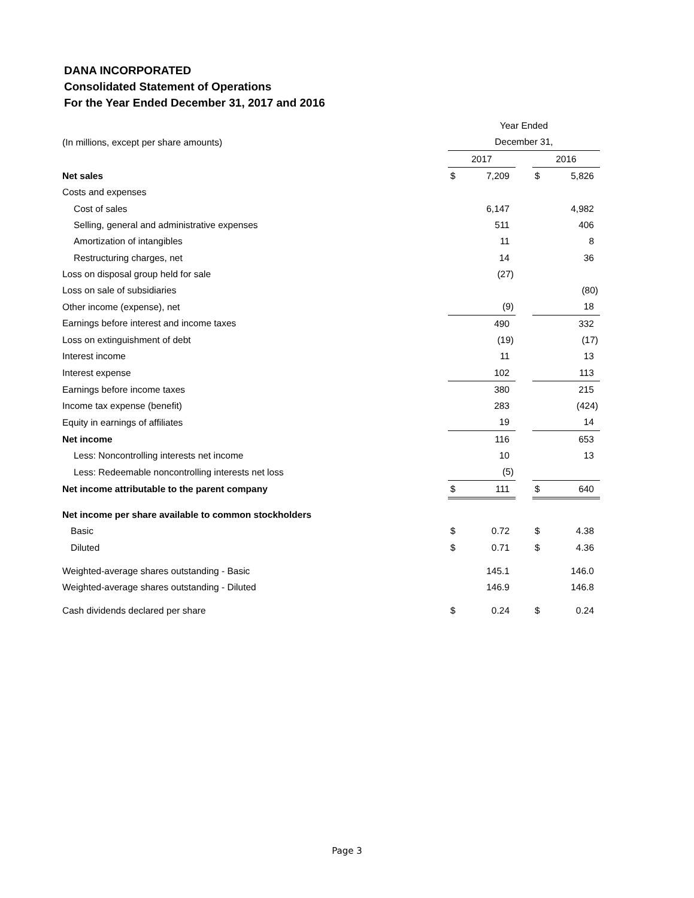DANA INCORPORATED
Consolidated Statement of Operations
For the Year Ended December 31, 2017 and 2016
| | Year Ended | | | | |
| (In millions, except per share amounts) | December 31, | | | | |
| | 2017 | | | 2016 | |
| Net sales | $ | 7,209 | | $ | 5,826 |
| Costs and expenses | | | | | |
| Cost of sales | | 6,147 | | | 4,982 |
| Selling, general and administrative expenses | | 511 | | | 406 |
| Amortization of intangibles | | 11 | | | 8 |
| Restructuring charges, net | | 14 | | | 36 |
| Loss on disposal group held for sale | | (27) | | | |
| Loss on sale of subsidiaries | | | | | (80) |
| Other income (expense), net | | (9) | | | 18 |
| Earnings before interest and income taxes | | 490 | | | 332 |
| Loss on extinguishment of debt | | (19) | | | (17) |
| Interest income | | 11 | | | 13 |
| Interest expense | | 102 | | | 113 |
| Earnings before income taxes | | 380 | | | 215 |
| Income tax expense (benefit) | | 283 | | | (424) |
| Equity in earnings of affiliates | | 19 | | | 14 |
| Net income | | 116 | | | 653 |
| Less: Noncontrolling interests net income | | 10 | | | 13 |
| Less: Redeemable noncontrolling interests net loss | | (5) | | | |
| Net income attributable to the parent company | $ | 111 | | $ | 640 |
| Net income per share available to common stockholders | | | | | |
| Basic | $ | 0.72 | | $ | 4.38 |
| Diluted | $ | 0.71 | | $ | 4.36 |
| Weighted-average shares outstanding - Basic | | 145.1 | | | 146.0 |
| Weighted-average shares outstanding - Diluted | | 146.9 | | | 146.8 |
| Cash dividends declared per share | $ | 0.24 | | $ | 0.24 |
Page 3